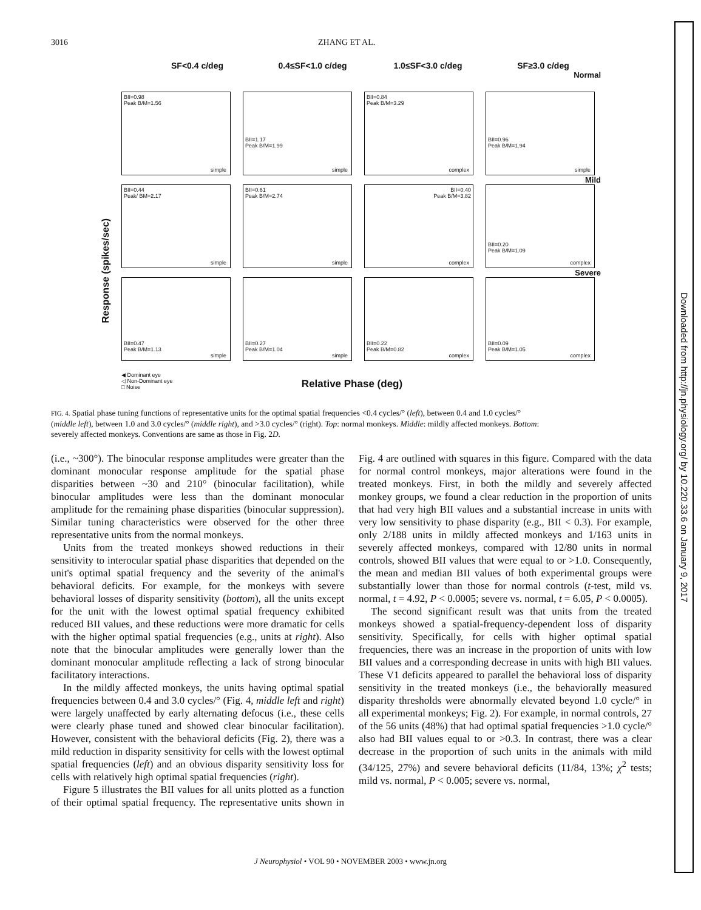3016 ZHANG ET AL.
SF<0.4 c/deg 0.4≤SF<1.0 c/deg 1.0≤SF<3.0 c/deg SF≥3.0 c/deg
Normal
Response (spikes/sec)
BII=0.98
Peak B/M=1.56
simple
BII=1.17
Peak B/M=1.99
simple
BII=0.84
Peak B/M=3.29
complex
BII=0.96
Peak B/M=1.94
simple
Mild
BII=0.44
Peak/ BM=2.17
simple
BII=0.61
Peak B/M=2.74
simple
BII=0.40
Peak B/M=3.82
complex
BII=0.20
Peak B/M=1.09
complex
Severe
BII=0.47
Peak B/M=1.13
simple
BII=0.27
Peak B/M=1.04
simple
BII=0.22
Peak B/M=0.82
complex
BII=0.09
Peak B/M=1.05
complex
◀ Dominant eye
◁ Non-Dominant eye
□ Noise
Relative Phase (deg)
FIG. 4. Spatial phase tuning functions of representative units for the optimal spatial frequencies <0.4 cycles/° (left), between 0.4 and 1.0 cycles/° (middle left), between 1.0 and 3.0 cycles/° (middle right), and >3.0 cycles/° (right). Top: normal monkeys. Middle: mildly affected monkeys. Bottom: severely affected monkeys. Conventions are same as those in Fig. 2D.
(i.e., ~300°). The binocular response amplitudes were greater than the dominant monocular response amplitude for the spatial phase disparities between ~30 and 210° (binocular facilitation), while binocular amplitudes were less than the dominant monocular amplitude for the remaining phase disparities (binocular suppression). Similar tuning characteristics were observed for the other three representative units from the normal monkeys.
Units from the treated monkeys showed reductions in their sensitivity to interocular spatial phase disparities that depended on the unit's optimal spatial frequency and the severity of the animal's behavioral deficits. For example, for the monkeys with severe behavioral losses of disparity sensitivity (bottom), all the units except for the unit with the lowest optimal spatial frequency exhibited reduced BII values, and these reductions were more dramatic for cells with the higher optimal spatial frequencies (e.g., units at right). Also note that the binocular amplitudes were generally lower than the dominant monocular amplitude reflecting a lack of strong binocular facilitatory interactions.
In the mildly affected monkeys, the units having optimal spatial frequencies between 0.4 and 3.0 cycles/° (Fig. 4, middle left and right) were largely unaffected by early alternating defocus (i.e., these cells were clearly phase tuned and showed clear binocular facilitation). However, consistent with the behavioral deficits (Fig. 2), there was a mild reduction in disparity sensitivity for cells with the lowest optimal spatial frequencies (left) and an obvious disparity sensitivity loss for cells with relatively high optimal spatial frequencies (right).
Figure 5 illustrates the BII values for all units plotted as a function of their optimal spatial frequency. The representative units shown in Fig. 4 are outlined with squares in this figure. Compared with the data for normal control monkeys, major alterations were found in the treated monkeys. First, in both the mildly and severely affected monkey groups, we found a clear reduction in the proportion of units that had very high BII values and a substantial increase in units with very low sensitivity to phase disparity (e.g., BII < 0.3). For example, only 2/188 units in mildly affected monkeys and 1/163 units in severely affected monkeys, compared with 12/80 units in normal controls, showed BII values that were equal to or >1.0. Consequently, the mean and median BII values of both experimental groups were substantially lower than those for normal controls (t-test, mild vs. normal, t = 4.92, P < 0.0005; severe vs. normal, t = 6.05, P < 0.0005).
The second significant result was that units from the treated monkeys showed a spatial-frequency-dependent loss of disparity sensitivity. Specifically, for cells with higher optimal spatial frequencies, there was an increase in the proportion of units with low BII values and a corresponding decrease in units with high BII values. These V1 deficits appeared to parallel the behavioral loss of disparity sensitivity in the treated monkeys (i.e., the behaviorally measured disparity thresholds were abnormally elevated beyond 1.0 cycle/° in all experimental monkeys; Fig. 2). For example, in normal controls, 27 of the 56 units (48%) that had optimal spatial frequencies >1.0 cycle/° also had BII values equal to or >0.3. In contrast, there was a clear decrease in the proportion of such units in the animals with mild (34/125, 27%) and severe behavioral deficits (11/84, 13%; χ<sup>2</sup> tests; mild vs. normal, P < 0.005; severe vs. normal,
J Neurophysiol • VOL 90 • NOVEMBER 2003 • www.jn.org
Downloaded from http://jn.physiology.org/ by 10.220.33.6 on January 9, 2017